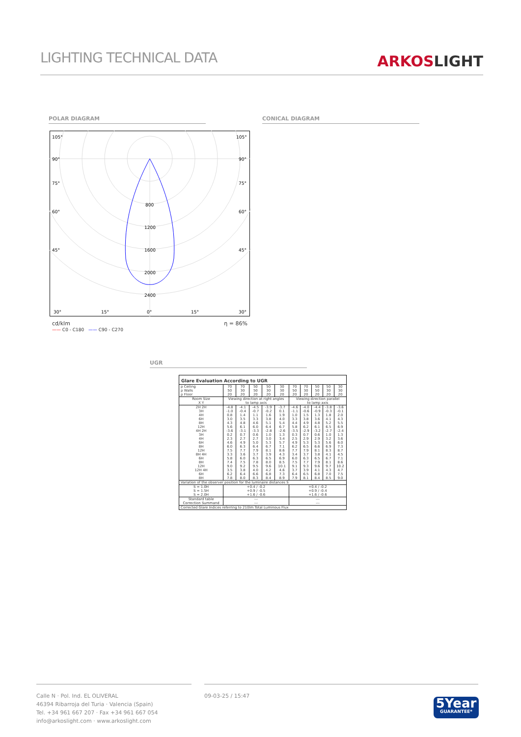LIGHTING TECHNICAL DATA
ARKOSLIGHT
POLAR DIAGRAM CONICAL DIAGRAM
105°
105°
90°
90°
75°
75°
60°
60°
45°
45°
800
1200
1600
2000
2400
30°
15°
0°
15°
30°
cd/klm η = 86%
—— C0 - C180 —— C90 - C270
UGR
Glare Evaluation According to UGR
| ρ Ceiling | 70 | 70 | 50 | 50 | 30 | 70 | 70 | 50 | 50 | 30 |
| ρ Walls | 50 | 30 | 50 | 30 | 30 | 50 | 30 | 50 | 30 | 30 |
| ρ Floor | 20 | 20 | 20 | 20 | 20 | 20 | 20 | 20 | 20 | 20 |
| Room Size X Y | Viewing direction at right angles to lamp axis | | | | | Viewing direction parallel to lamp axis | | | | |
| 2H 2H 3H 4H 6H 8H 12H | -4.8 -1.0 0.8 3.0 4.3 5.6 | -4.1 -0.4 1.4 3.5 4.8 6.1 | -4.5 -0.7 1.1 3.3 4.6 6.0 | -3.9 -0.2 1.6 3.8 5.1 6.4 | -3.7 0.1 1.9 4.0 5.4 6.7 | -4.6 -1.1 1.0 3.3 4.4 5.8 | -4.0 -0.6 1.5 3.8 4.9 6.2 | -4.4 -0.9 1.3 3.6 4.8 6.1 | -3.8 -0.3 1.8 4.1 5.2 6.5 | -3.6 -0.1 2.0 4.3 5.5 6.9 |
| 4H 2H 3H 4H 6H 8H 12H | -3.6 0.2 2.3 4.6 6.0 7.5 | -3.1 0.7 2.7 4.9 6.3 7.7 | -3.3 0.6 2.7 5.0 6.4 7.9 | -2.8 1.0 3.0 5.3 6.7 8.1 | -2.6 1.3 3.4 5.7 7.1 8.6 | -3.5 0.3 2.5 4.9 6.2 7.7 | -2.9 0.7 2.9 5.3 6.5 7.9 | -3.2 0.6 2.9 5.3 6.6 8.1 | -2.7 1.0 3.2 5.6 6.9 8.3 | -2.4 1.3 3.6 6.0 7.3 8.7 |
| 8H 4H 6H 8H 12H | 3.3 5.8 7.4 9.0 | 3.6 6.0 7.5 9.2 | 3.7 6.3 7.8 9.5 | 3.9 6.5 8.0 9.6 | 4.3 6.9 8.5 10.1 | 3.4 6.0 7.5 9.1 | 3.7 6.3 7.7 9.3 | 3.8 6.5 7.9 9.6 | 4.1 6.7 8.1 9.7 | 4.5 7.1 8.6 10.2 |
| 12H 4H 6H 8H | 3.5 6.2 7.8 | 3.8 6.4 8.0 | 4.0 6.6 8.3 | 4.2 6.8 8.4 | 4.6 7.3 8.9 | 3.7 6.4 7.9 | 3.9 6.5 8.1 | 4.1 6.8 8.4 | 4.3 7.0 8.5 | 4.7 7.5 9.0 |
| Variation of the observer position for the luminaire distances S | | | | | | | | | | |
| S = 1.0H S = 1.5H S = 2.0H | +0.4 / -0.2 +0.9 / -0.5 +1.6 / -0.6 | | | | | +0.4 / -0.2 +0.9 / -0.4 +1.6 / -0.6 | | | | |
| Standard table | --- | | | | | --- | | | | |
| Correction Summand | --- | | | | | --- | | | | |
| Corrected Glare Indices referring to 210lm Total Luminous Flux | | | | | | | | | | |
Calle N · Pol. Ind. EL OLIVERAL
46394 Ribarroja del Turia · Valencia (Spain)
Tel. +34 961 667 207 · Fax +34 961 667 054
info@arkoslight.com · www.arkoslight.com
09-03-25 / 15:47
5Year
GUARANTEE*